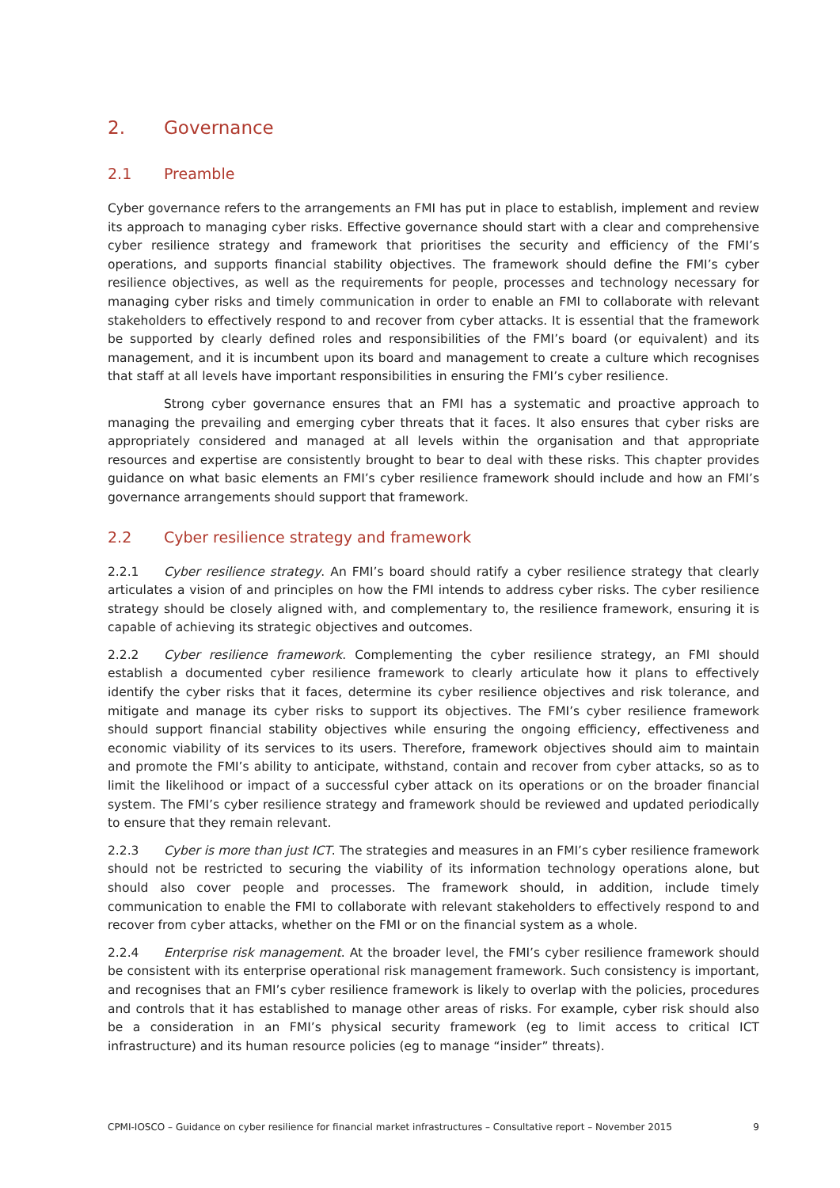2. Governance
2.1 Preamble
Cyber governance refers to the arrangements an FMI has put in place to establish, implement and review its approach to managing cyber risks. Effective governance should start with a clear and comprehensive cyber resilience strategy and framework that prioritises the security and efficiency of the FMI’s operations, and supports financial stability objectives. The framework should define the FMI’s cyber resilience objectives, as well as the requirements for people, processes and technology necessary for managing cyber risks and timely communication in order to enable an FMI to collaborate with relevant stakeholders to effectively respond to and recover from cyber attacks. It is essential that the framework be supported by clearly defined roles and responsibilities of the FMI’s board (or equivalent) and its management, and it is incumbent upon its board and management to create a culture which recognises that staff at all levels have important responsibilities in ensuring the FMI’s cyber resilience.
Strong cyber governance ensures that an FMI has a systematic and proactive approach to managing the prevailing and emerging cyber threats that it faces. It also ensures that cyber risks are appropriately considered and managed at all levels within the organisation and that appropriate resources and expertise are consistently brought to bear to deal with these risks. This chapter provides guidance on what basic elements an FMI’s cyber resilience framework should include and how an FMI’s governance arrangements should support that framework.
2.2 Cyber resilience strategy and framework
2.2.1 Cyber resilience strategy. An FMI’s board should ratify a cyber resilience strategy that clearly articulates a vision of and principles on how the FMI intends to address cyber risks. The cyber resilience strategy should be closely aligned with, and complementary to, the resilience framework, ensuring it is capable of achieving its strategic objectives and outcomes.
2.2.2 Cyber resilience framework. Complementing the cyber resilience strategy, an FMI should establish a documented cyber resilience framework to clearly articulate how it plans to effectively identify the cyber risks that it faces, determine its cyber resilience objectives and risk tolerance, and mitigate and manage its cyber risks to support its objectives. The FMI’s cyber resilience framework should support financial stability objectives while ensuring the ongoing efficiency, effectiveness and economic viability of its services to its users. Therefore, framework objectives should aim to maintain and promote the FMI’s ability to anticipate, withstand, contain and recover from cyber attacks, so as to limit the likelihood or impact of a successful cyber attack on its operations or on the broader financial system. The FMI’s cyber resilience strategy and framework should be reviewed and updated periodically to ensure that they remain relevant.
2.2.3 Cyber is more than just ICT. The strategies and measures in an FMI’s cyber resilience framework should not be restricted to securing the viability of its information technology operations alone, but should also cover people and processes. The framework should, in addition, include timely communication to enable the FMI to collaborate with relevant stakeholders to effectively respond to and recover from cyber attacks, whether on the FMI or on the financial system as a whole.
2.2.4 Enterprise risk management. At the broader level, the FMI’s cyber resilience framework should be consistent with its enterprise operational risk management framework. Such consistency is important, and recognises that an FMI’s cyber resilience framework is likely to overlap with the policies, procedures and controls that it has established to manage other areas of risks. For example, cyber risk should also be a consideration in an FMI’s physical security framework (eg to limit access to critical ICT infrastructure) and its human resource policies (eg to manage “insider” threats).
CPMI-IOSCO – Guidance on cyber resilience for financial market infrastructures – Consultative report – November 2015 9